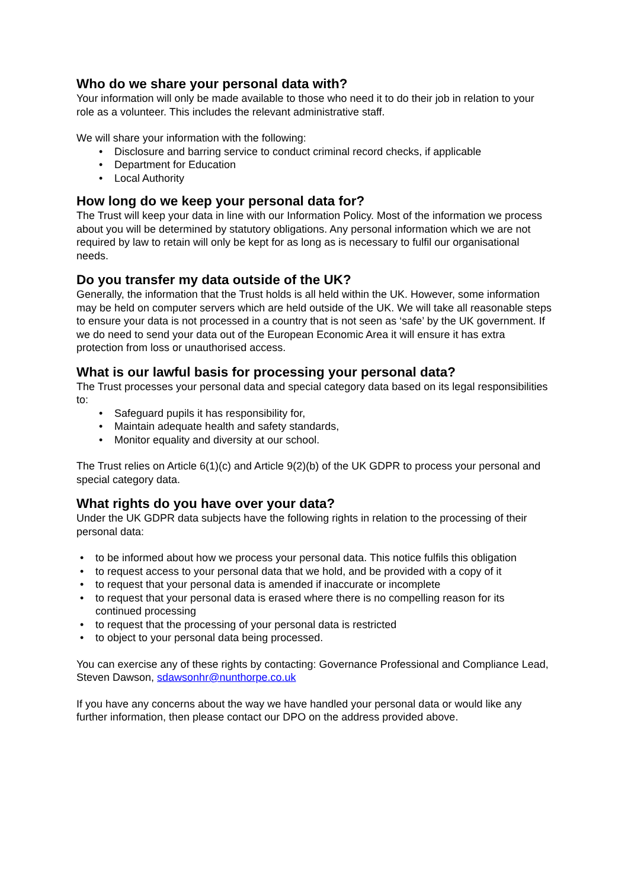Who do we share your personal data with?
Your information will only be made available to those who need it to do their job in relation to your role as a volunteer. This includes the relevant administrative staff.
We will share your information with the following:
Disclosure and barring service to conduct criminal record checks, if applicable
Department for Education
Local Authority
How long do we keep your personal data for?
The Trust will keep your data in line with our Information Policy. Most of the information we process about you will be determined by statutory obligations. Any personal information which we are not required by law to retain will only be kept for as long as is necessary to fulfil our organisational needs.
Do you transfer my data outside of the UK?
Generally, the information that the Trust holds is all held within the UK. However, some information may be held on computer servers which are held outside of the UK. We will take all reasonable steps to ensure your data is not processed in a country that is not seen as ‘safe’ by the UK government. If we do need to send your data out of the European Economic Area it will ensure it has extra protection from loss or unauthorised access.
What is our lawful basis for processing your personal data?
The Trust processes your personal data and special category data based on its legal responsibilities to:
Safeguard pupils it has responsibility for,
Maintain adequate health and safety standards,
Monitor equality and diversity at our school.
The Trust relies on Article 6(1)(c) and Article 9(2)(b) of the UK GDPR to process your personal and special category data.
What rights do you have over your data?
Under the UK GDPR data subjects have the following rights in relation to the processing of their personal data:
to be informed about how we process your personal data. This notice fulfils this obligation
to request access to your personal data that we hold, and be provided with a copy of it
to request that your personal data is amended if inaccurate or incomplete
to request that your personal data is erased where there is no compelling reason for its continued processing
to request that the processing of your personal data is restricted
to object to your personal data being processed.
You can exercise any of these rights by contacting: Governance Professional and Compliance Lead, Steven Dawson, sdawsonhr@nunthorpe.co.uk
If you have any concerns about the way we have handled your personal data or would like any further information, then please contact our DPO on the address provided above.